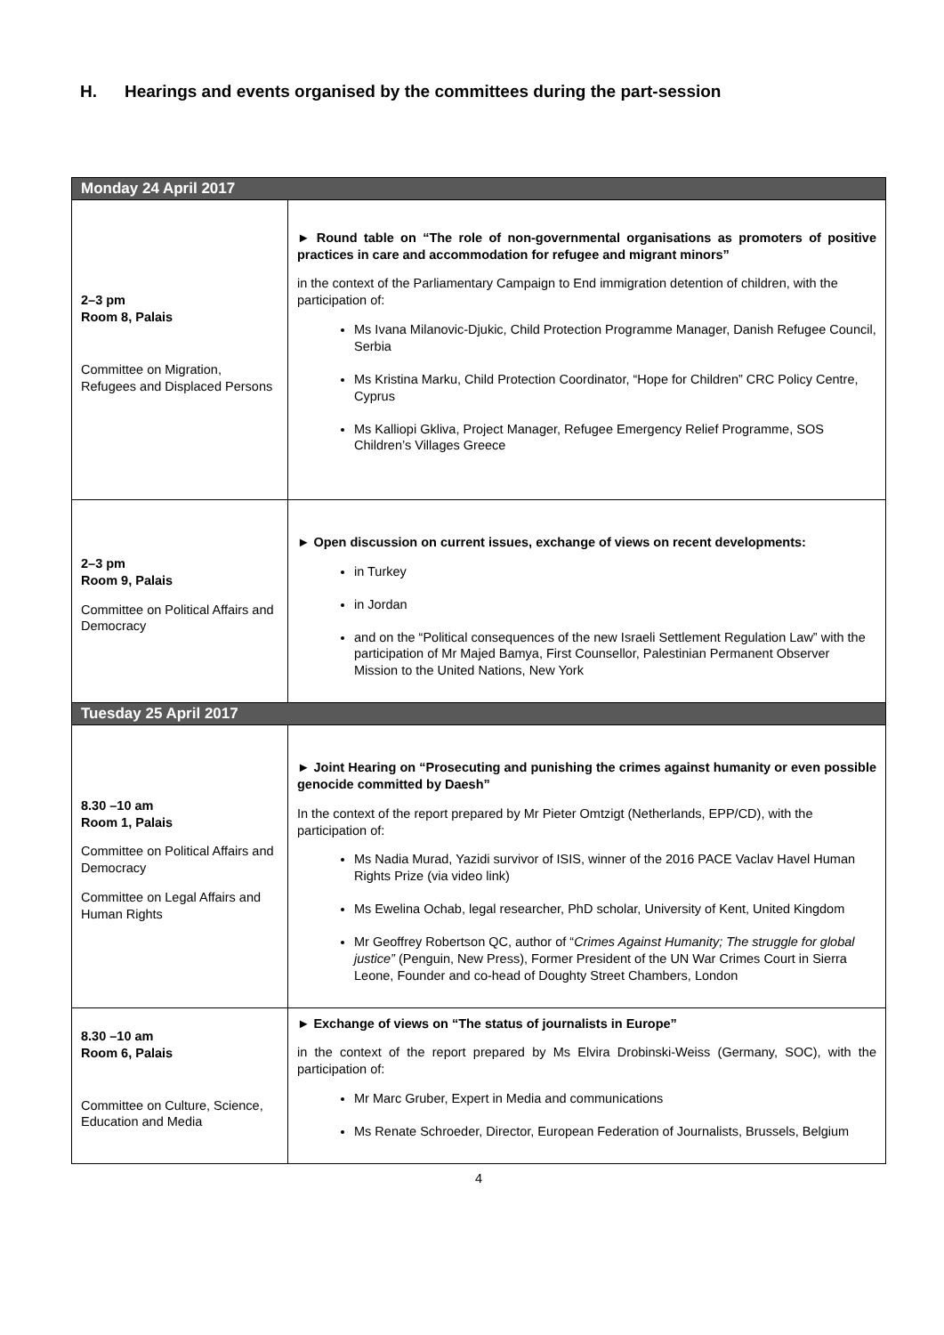H. Hearings and events organised by the committees during the part-session
| Monday 24 April 2017 | |
| 2–3 pm Room 8, Palais Committee on Migration, Refugees and Displaced Persons | ► Round table on “The role of non-governmental organisations as promoters of positive practices in care and accommodation for refugee and migrant minors” in the context of the Parliamentary Campaign to End immigration detention of children, with the participation of: Ms Ivana Milanovic-Djukic, Child Protection Programme Manager, Danish Refugee Council, Serbia Ms Kristina Marku, Child Protection Coordinator, “Hope for Children” CRC Policy Centre, Cyprus Ms Kalliopi Gkliva, Project Manager, Refugee Emergency Relief Programme, SOS Children’s Villages Greece |
| 2–3 pm Room 9, Palais Committee on Political Affairs and Democracy | ► Open discussion on current issues, exchange of views on recent developments: in Turkey in Jordan and on the “Political consequences of the new Israeli Settlement Regulation Law” with the participation of Mr Majed Bamya, First Counsellor, Palestinian Permanent Observer Mission to the United Nations, New York |
| Tuesday 25 April 2017 | |
| 8.30 –10 am Room 1, Palais Committee on Political Affairs and Democracy Committee on Legal Affairs and Human Rights | ► Joint Hearing on “Prosecuting and punishing the crimes against humanity or even possible genocide committed by Daesh” In the context of the report prepared by Mr Pieter Omtzigt (Netherlands, EPP/CD), with the participation of: Ms Nadia Murad, Yazidi survivor of ISIS, winner of the 2016 PACE Vaclav Havel Human Rights Prize (via video link) Ms Ewelina Ochab, legal researcher, PhD scholar, University of Kent, United Kingdom Mr Geoffrey Robertson QC, author of “ Crimes Against Humanity; The struggle for global justice” (Penguin, New Press), Former President of the UN War Crimes Court in Sierra Leone, Founder and co-head of Doughty Street Chambers, London |
| 8.30 –10 am Room 6, Palais Committee on Culture, Science, Education and Media | ► Exchange of views on “The status of journalists in Europe” in the context of the report prepared by Ms Elvira Drobinski-Weiss (Germany, SOC), with the participation of: Mr Marc Gruber, Expert in Media and communications Ms Renate Schroeder, Director, European Federation of Journalists, Brussels, Belgium |
4